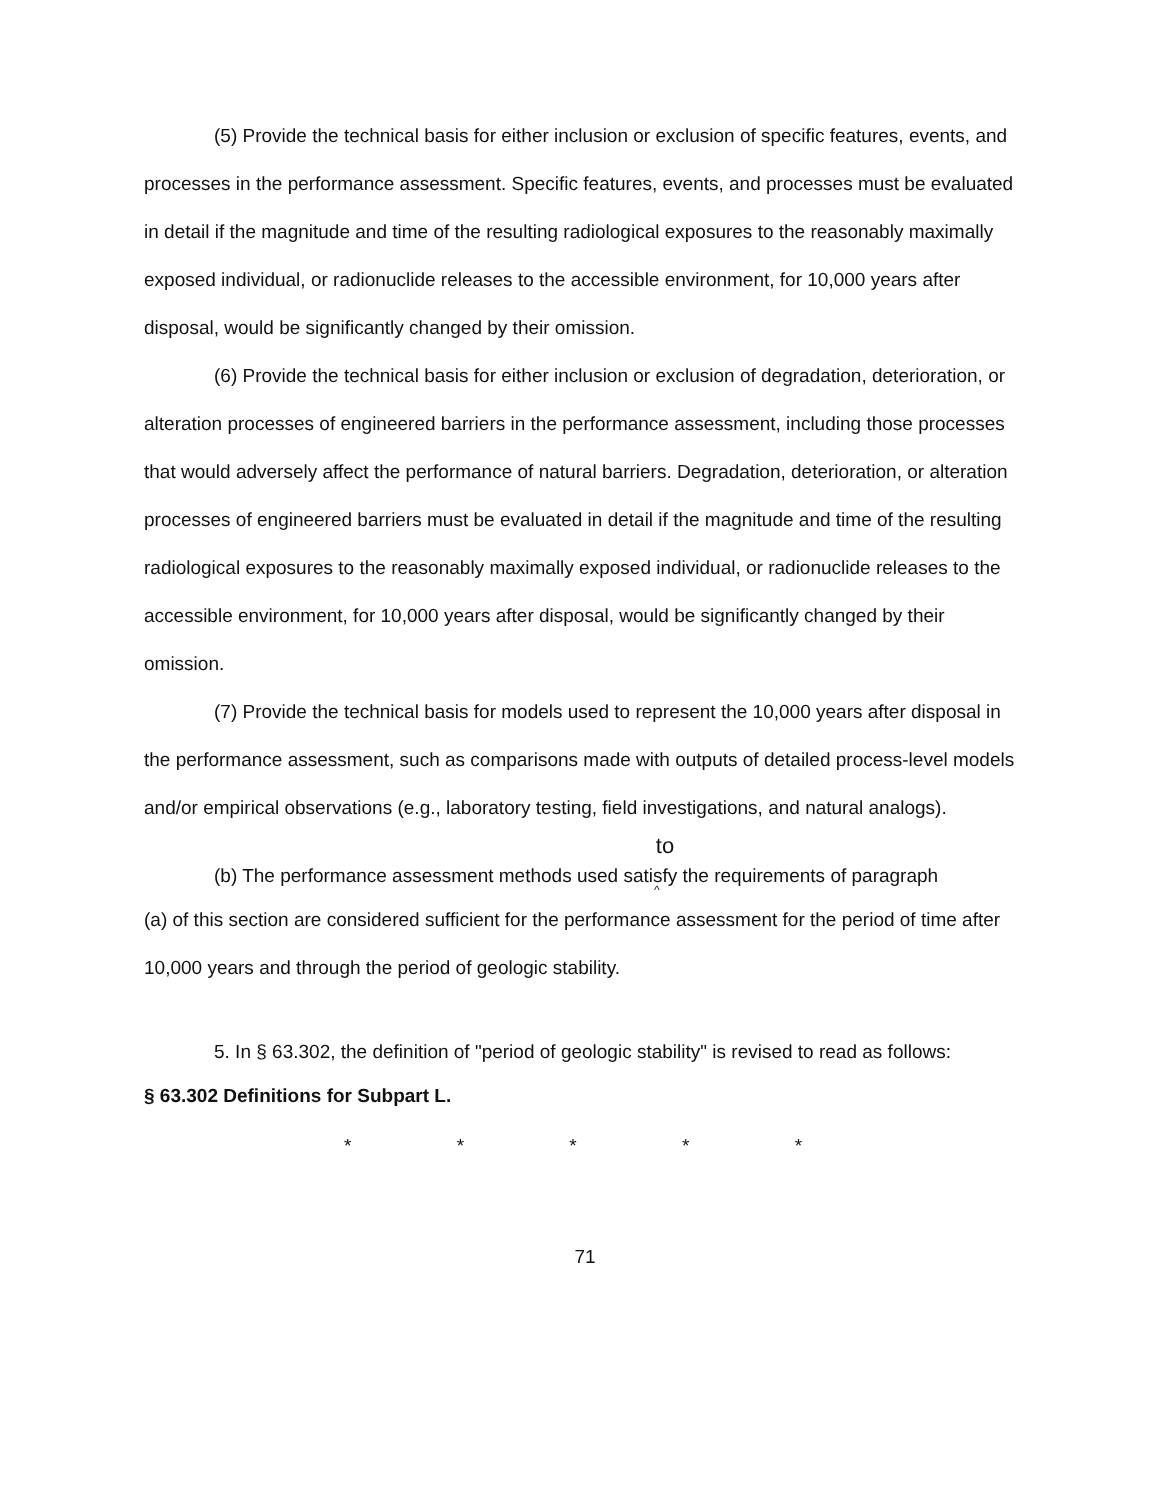(5) Provide the technical basis for either inclusion or exclusion of specific features, events, and processes in the performance assessment. Specific features, events, and processes must be evaluated in detail if the magnitude and time of the resulting radiological exposures to the reasonably maximally exposed individual, or radionuclide releases to the accessible environment, for 10,000 years after disposal, would be significantly changed by their omission.
(6) Provide the technical basis for either inclusion or exclusion of degradation, deterioration, or alteration processes of engineered barriers in the performance assessment, including those processes that would adversely affect the performance of natural barriers. Degradation, deterioration, or alteration processes of engineered barriers must be evaluated in detail if the magnitude and time of the resulting radiological exposures to the reasonably maximally exposed individual, or radionuclide releases to the accessible environment, for 10,000 years after disposal, would be significantly changed by their omission.
(7) Provide the technical basis for models used to represent the 10,000 years after disposal in the performance assessment, such as comparisons made with outputs of detailed process-level models and/or empirical observations (e.g., laboratory testing, field investigations, and natural analogs).
to
(b) The performance assessment methods used satisfy the requirements of paragraph
^
(a) of this section are considered sufficient for the performance assessment for the period of time after 10,000 years and through the period of geologic stability.
5. In § 63.302, the definition of "period of geologic stability" is revised to read as follows:
§ 63.302 Definitions for Subpart L.
* * * * *
71